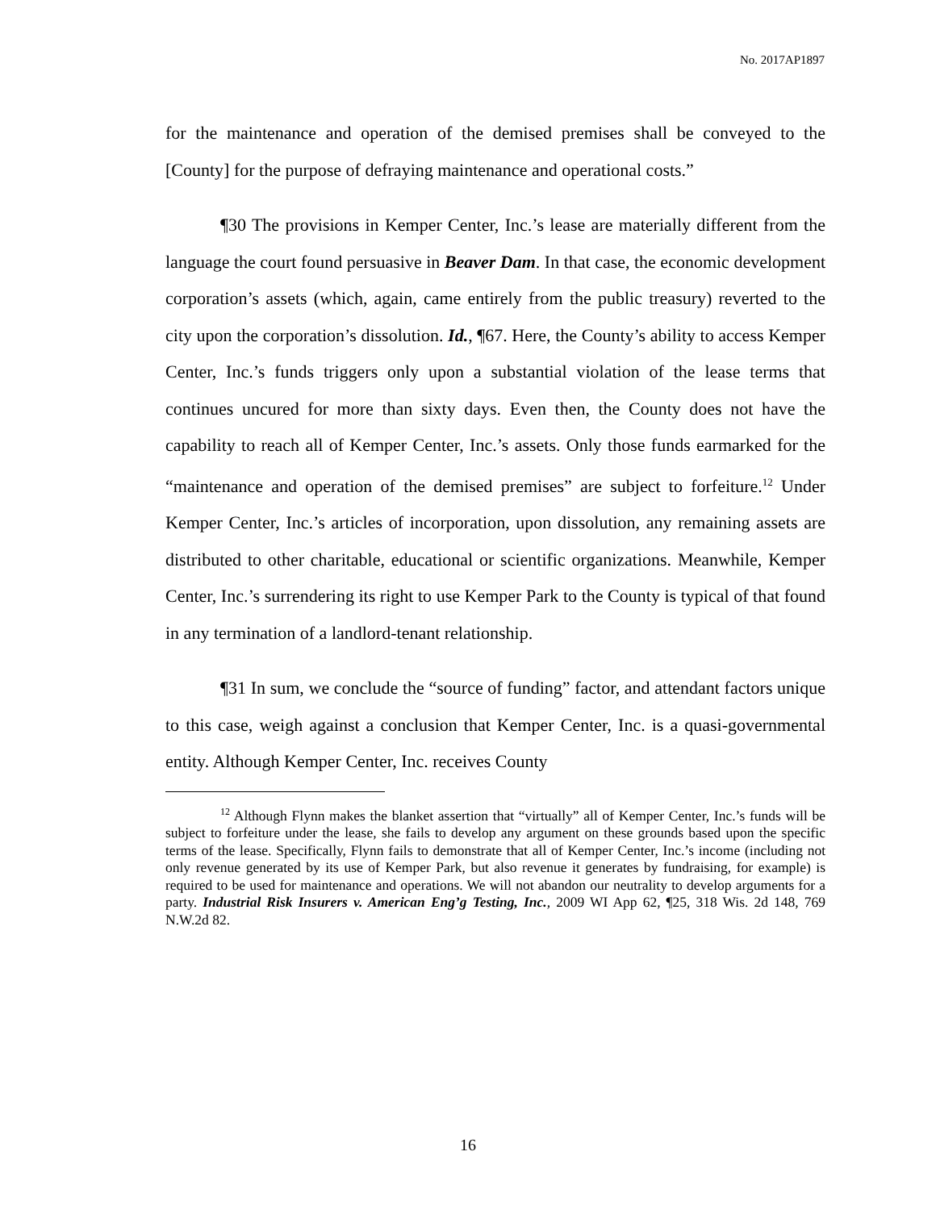No. 2017AP1897
for the maintenance and operation of the demised premises shall be conveyed to the [County] for the purpose of defraying maintenance and operational costs.”
¶30 The provisions in Kemper Center, Inc.’s lease are materially different from the language the court found persuasive in Beaver Dam. In that case, the economic development corporation’s assets (which, again, came entirely from the public treasury) reverted to the city upon the corporation’s dissolution. Id., ¶67. Here, the County’s ability to access Kemper Center, Inc.’s funds triggers only upon a substantial violation of the lease terms that continues uncured for more than sixty days. Even then, the County does not have the capability to reach all of Kemper Center, Inc.’s assets. Only those funds earmarked for the “maintenance and operation of the demised premises” are subject to forfeiture.<sup>12</sup> Under Kemper Center, Inc.’s articles of incorporation, upon dissolution, any remaining assets are distributed to other charitable, educational or scientific organizations. Meanwhile, Kemper Center, Inc.’s surrendering its right to use Kemper Park to the County is typical of that found in any termination of a landlord-tenant relationship.
¶31 In sum, we conclude the “source of funding” factor, and attendant factors unique to this case, weigh against a conclusion that Kemper Center, Inc. is a quasi-governmental entity. Although Kemper Center, Inc. receives County
<sup>12</sup> Although Flynn makes the blanket assertion that “virtually” all of Kemper Center, Inc.’s funds will be subject to forfeiture under the lease, she fails to develop any argument on these grounds based upon the specific terms of the lease. Specifically, Flynn fails to demonstrate that all of Kemper Center, Inc.’s income (including not only revenue generated by its use of Kemper Park, but also revenue it generates by fundraising, for example) is required to be used for maintenance and operations. We will not abandon our neutrality to develop arguments for a party. Industrial Risk Insurers v. American Eng’g Testing, Inc., 2009 WI App 62, ¶25, 318 Wis. 2d 148, 769 N.W.2d 82.
16